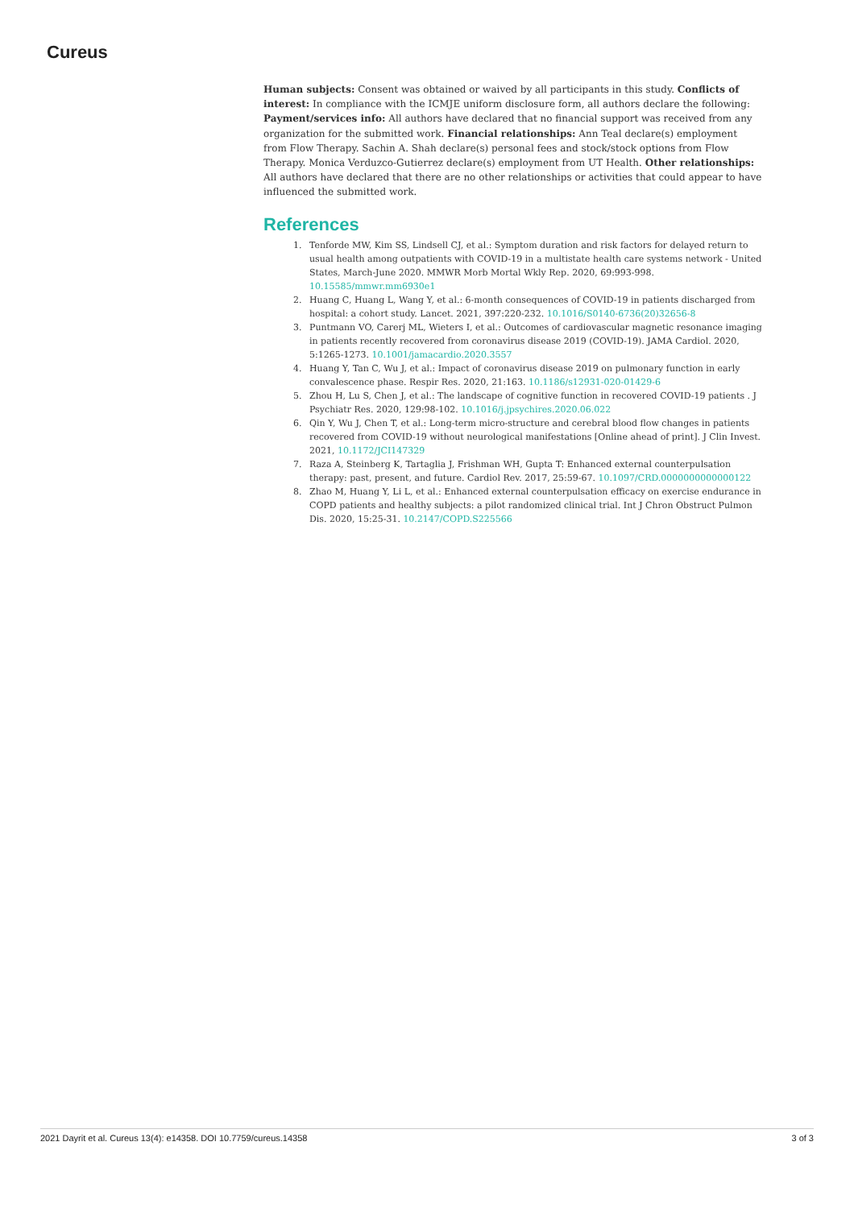Cureus
Human subjects: Consent was obtained or waived by all participants in this study. Conflicts of interest: In compliance with the ICMJE uniform disclosure form, all authors declare the following: Payment/services info: All authors have declared that no financial support was received from any organization for the submitted work. Financial relationships: Ann Teal declare(s) employment from Flow Therapy. Sachin A. Shah declare(s) personal fees and stock/stock options from Flow Therapy. Monica Verduzco-Gutierrez declare(s) employment from UT Health. Other relationships: All authors have declared that there are no other relationships or activities that could appear to have influenced the submitted work.
References
1. Tenforde MW, Kim SS, Lindsell CJ, et al.: Symptom duration and risk factors for delayed return to usual health among outpatients with COVID-19 in a multistate health care systems network - United States, March-June 2020. MMWR Morb Mortal Wkly Rep. 2020, 69:993-998. 10.15585/mmwr.mm6930e1
2. Huang C, Huang L, Wang Y, et al.: 6-month consequences of COVID-19 in patients discharged from hospital: a cohort study. Lancet. 2021, 397:220-232. 10.1016/S0140-6736(20)32656-8
3. Puntmann VO, Carerj ML, Wieters I, et al.: Outcomes of cardiovascular magnetic resonance imaging in patients recently recovered from coronavirus disease 2019 (COVID-19). JAMA Cardiol. 2020, 5:1265-1273. 10.1001/jamacardio.2020.3557
4. Huang Y, Tan C, Wu J, et al.: Impact of coronavirus disease 2019 on pulmonary function in early convalescence phase. Respir Res. 2020, 21:163. 10.1186/s12931-020-01429-6
5. Zhou H, Lu S, Chen J, et al.: The landscape of cognitive function in recovered COVID-19 patients . J Psychiatr Res. 2020, 129:98-102. 10.1016/j.jpsychires.2020.06.022
6. Qin Y, Wu J, Chen T, et al.: Long-term micro-structure and cerebral blood flow changes in patients recovered from COVID-19 without neurological manifestations [Online ahead of print]. J Clin Invest. 2021, 10.1172/JCI147329
7. Raza A, Steinberg K, Tartaglia J, Frishman WH, Gupta T: Enhanced external counterpulsation therapy: past, present, and future. Cardiol Rev. 2017, 25:59-67. 10.1097/CRD.0000000000000122
8. Zhao M, Huang Y, Li L, et al.: Enhanced external counterpulsation efficacy on exercise endurance in COPD patients and healthy subjects: a pilot randomized clinical trial. Int J Chron Obstruct Pulmon Dis. 2020, 15:25-31. 10.2147/COPD.S225566
2021 Dayrit et al. Cureus 13(4): e14358. DOI 10.7759/cureus.14358 3 of 3